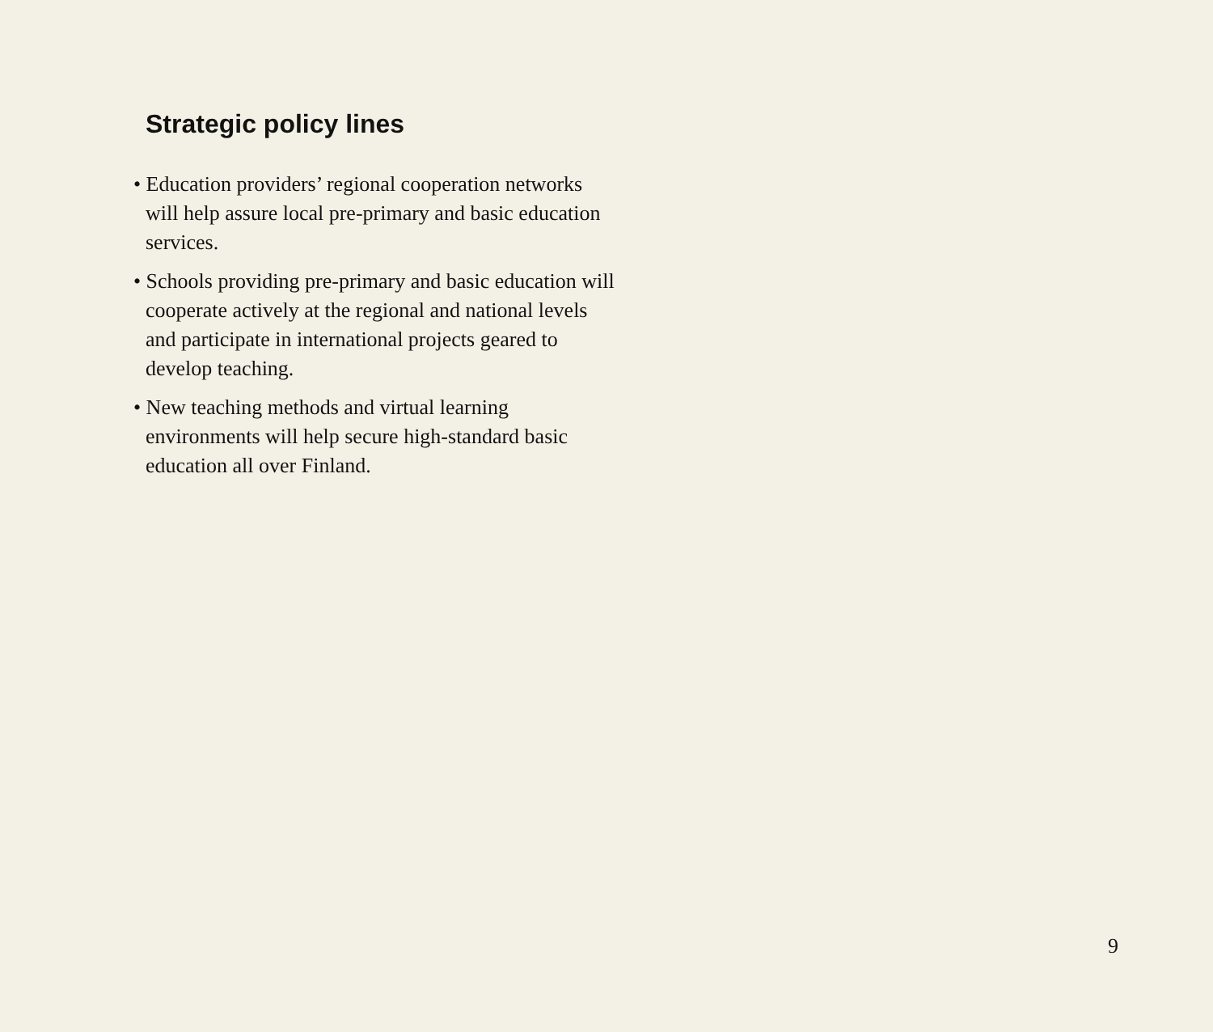Strategic policy lines
• Education providers’ regional cooperation networks will help assure local pre-primary and basic education services.
• Schools providing pre-primary and basic education will cooperate actively at the regional and national levels and participate in international projects geared to develop teaching.
• New teaching methods and virtual learning environments will help secure high-standard basic education all over Finland.
9